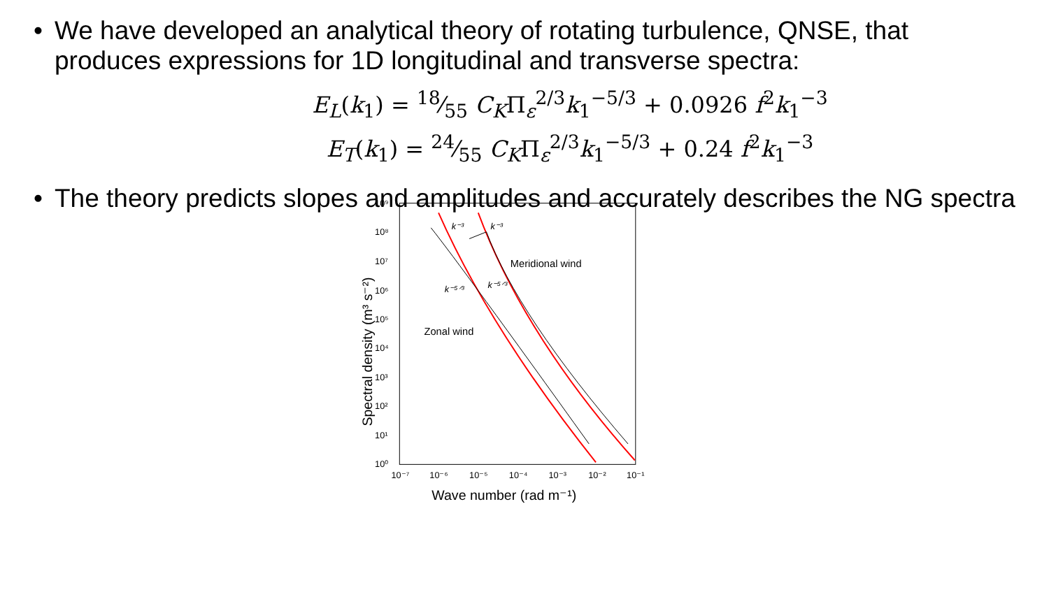• We have developed an analytical theory of rotating turbulence, QNSE, that produces expressions for 1D longitudinal and transverse spectra:
E<sub>L</sub>(k<sub>1</sub>) = 18⁄55 C<sub>K</sub>Π<sub>ε</sub><sup>2/3</sup>k<sub>1</sub><sup>−5/3</sup> + 0.0926 f<sup>2</sup>k<sub>1</sub><sup>−3</sup>
E<sub>T</sub>(k<sub>1</sub>) = 24⁄55 C<sub>K</sub>Π<sub>ε</sub><sup>2/3</sup>k<sub>1</sub><sup>−5/3</sup> + 0.24 f<sup>2</sup>k<sub>1</sub><sup>−3</sup>
• The theory predicts slopes and amplitudes and accurately describes the NG spectra
10⁹
10⁸
10⁷
10⁶
10⁵
10⁴
10³
10²
10¹
10⁰
10⁻⁷
10⁻⁶
10⁻⁵
10⁻⁴
10⁻³
10⁻²
10⁻¹
Wave number (rad m⁻¹)
Spectral density (m³ s⁻²)
k⁻³
k⁻³
k⁻⁵ᐟ³
k⁻⁵ᐟ³
Meridional wind
Zonal wind